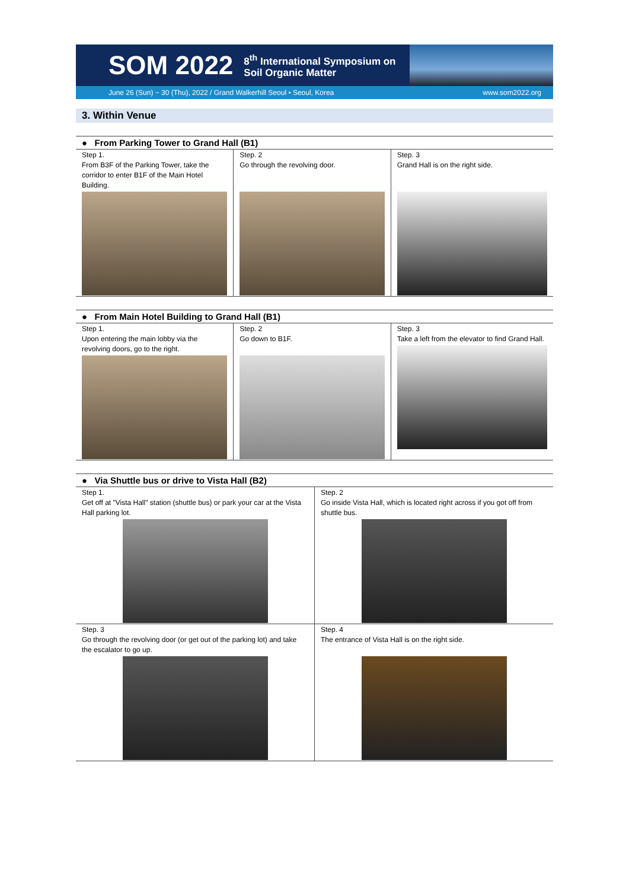SOM 2022 8<sup>th</sup> International Symposium on
Soil Organic Matter
June 26 (Sun) ~ 30 (Thu), 2022 / Grand Walkerhill Seoul • Seoul, Korea www.som2022.org
3. Within Venue
● From Parking Tower to Grand Hall (B1)
| Step 1. From B3F of the Parking Tower, take the corridor to enter B1F of the Main Hotel Building. | Step. 2 Go through the revolving door. | Step. 3 Grand Hall is on the right side. |
● From Main Hotel Building to Grand Hall (B1)
| Step 1. Upon entering the main lobby via the revolving doors, go to the right. | Step. 2 Go down to B1F. | Step. 3 Take a left from the elevator to find Grand Hall. |
● Via Shuttle bus or drive to Vista Hall (B2)
| Step 1. Get off at "Vista Hall" station (shuttle bus) or park your car at the Vista Hall parking lot. | Step. 2 Go inside Vista Hall, which is located right across if you got off from shuttle bus. |
| Step. 3 Go through the revolving door (or get out of the parking lot) and take the escalator to go up. | Step. 4 The entrance of Vista Hall is on the right side. |